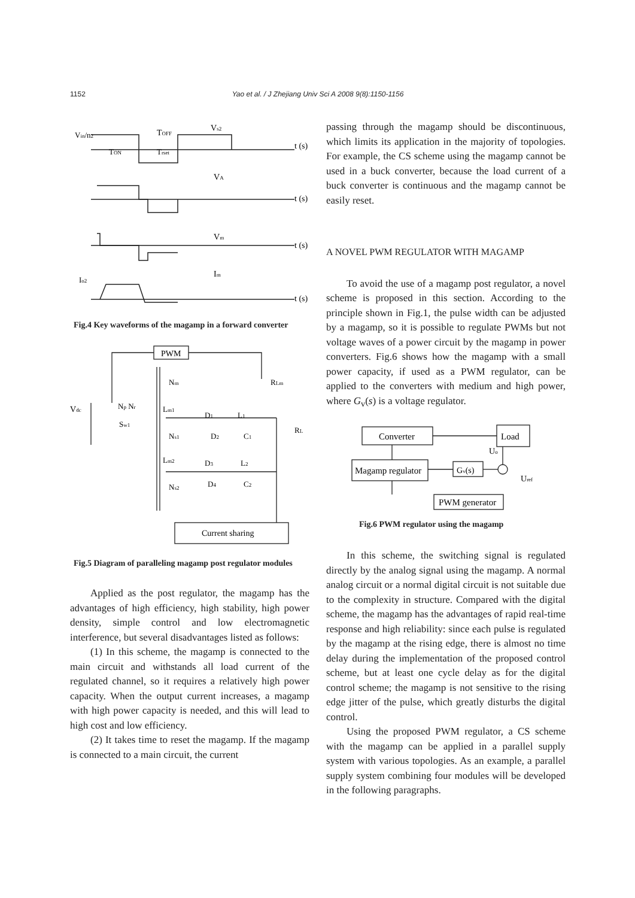1152 Yao et al. / J Zhejiang Univ Sci A 2008 9(8):1150-1156
Vin/n2
TOFF
Vs2
TON
Trset
VA
Vm
Im
Io2
t (s)
t (s)
t (s)
t (s)
Fig.4 Key waveforms of the magamp in a forward converter
PWM
Current sharing
Vdc
Np Nr
Sw1
Nm
RLm
Lm1
D1
L1
Ns1
D2
C1
RL
Lm2
D3
L2
Ns2
D4
C2
Fig.5 Diagram of paralleling magamp post regulator modules
Applied as the post regulator, the magamp has the advantages of high efficiency, high stability, high power density, simple control and low electromagnetic interference, but several disadvantages listed as follows:
(1) In this scheme, the magamp is connected to the main circuit and withstands all load current of the regulated channel, so it requires a relatively high power capacity. When the output current increases, a magamp with high power capacity is needed, and this will lead to high cost and low efficiency.
(2) It takes time to reset the magamp. If the magamp is connected to a main circuit, the current
passing through the magamp should be discontinuous, which limits its application in the majority of topologies. For example, the CS scheme using the magamp cannot be used in a buck converter, because the load current of a buck converter is continuous and the magamp cannot be easily reset.
A NOVEL PWM REGULATOR WITH MAGAMP
To avoid the use of a magamp post regulator, a novel scheme is proposed in this section. According to the principle shown in Fig.1, the pulse width can be adjusted by a magamp, so it is possible to regulate PWMs but not voltage waves of a power circuit by the magamp in power converters. Fig.6 shows how the magamp with a small power capacity, if used as a PWM regulator, can be applied to the converters with medium and high power, where G<sub>v</sub>(s) is a voltage regulator.
Converter
Load
Magamp regulator
Gv(s)
PWM generator
Uo
Uref
Fig.6 PWM regulator using the magamp
In this scheme, the switching signal is regulated directly by the analog signal using the magamp. A normal analog circuit or a normal digital circuit is not suitable due to the complexity in structure. Compared with the digital scheme, the magamp has the advantages of rapid real-time response and high reliability: since each pulse is regulated by the magamp at the rising edge, there is almost no time delay during the implementation of the proposed control scheme, but at least one cycle delay as for the digital control scheme; the magamp is not sensitive to the rising edge jitter of the pulse, which greatly disturbs the digital control.
Using the proposed PWM regulator, a CS scheme with the magamp can be applied in a parallel supply system with various topologies. As an example, a parallel supply system combining four modules will be developed in the following paragraphs.